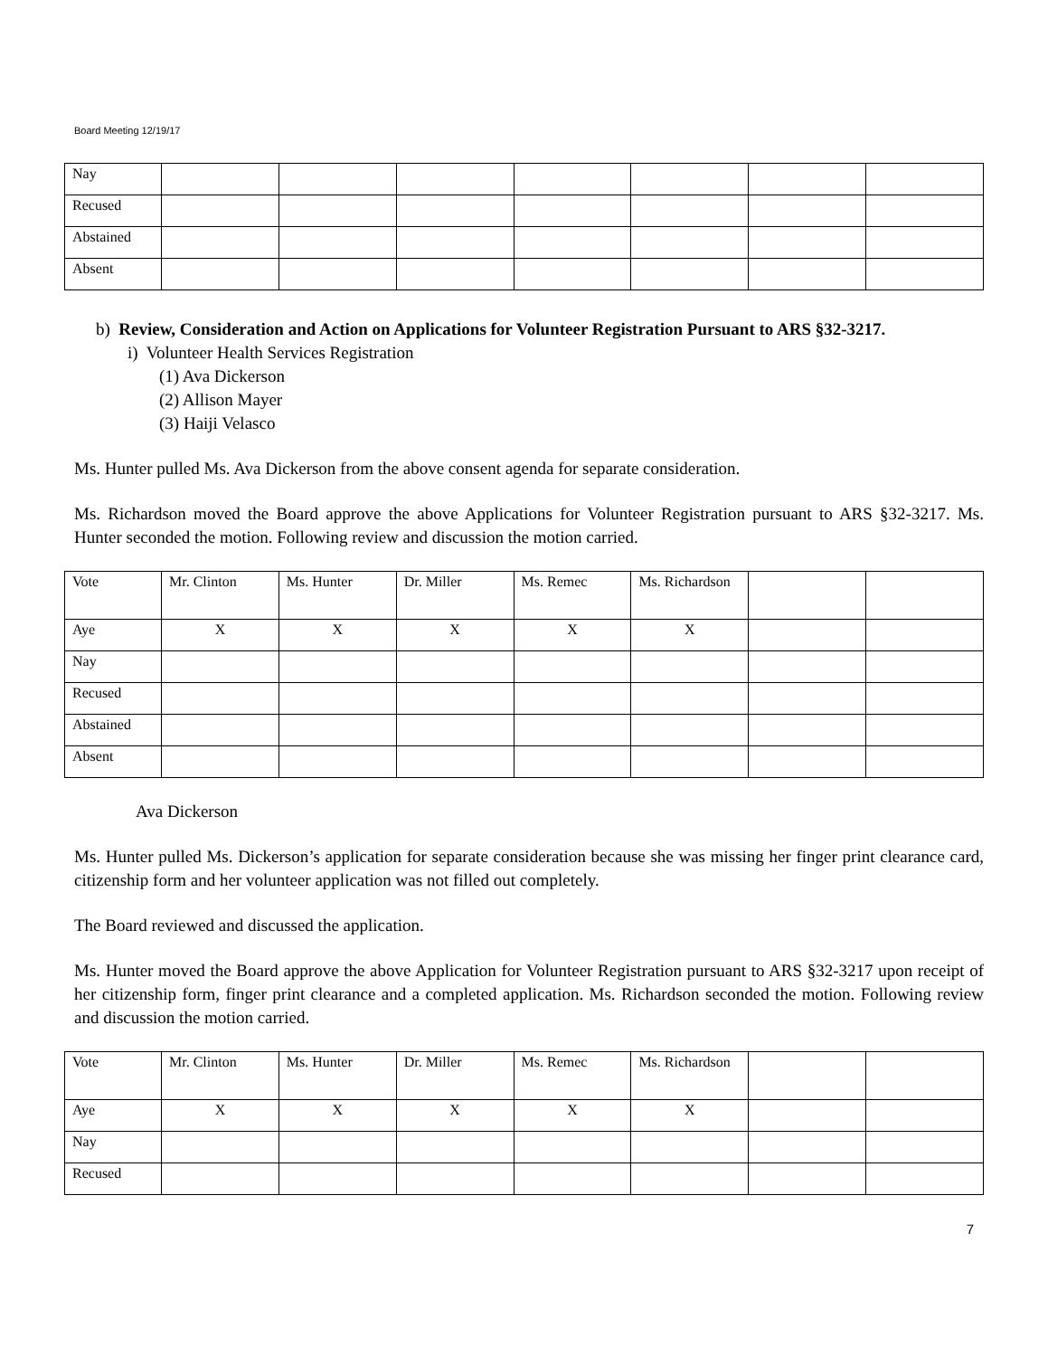Board Meeting 12/19/17
| Nay | | | | | | | |
| Recused | | | | | | | |
| Abstained | | | | | | | |
| Absent | | | | | | | |
b) Review, Consideration and Action on Applications for Volunteer Registration Pursuant to ARS §32-3217.
i) Volunteer Health Services Registration
(1) Ava Dickerson
(2) Allison Mayer
(3) Haiji Velasco
Ms. Hunter pulled Ms. Ava Dickerson from the above consent agenda for separate consideration.
Ms. Richardson moved the Board approve the above Applications for Volunteer Registration pursuant to ARS §32-3217. Ms. Hunter seconded the motion. Following review and discussion the motion carried.
| Vote | Mr. Clinton | Ms. Hunter | Dr. Miller | Ms. Remec | Ms. Richardson | | |
| Aye | X | X | X | X | X | | |
| Nay | | | | | | | |
| Recused | | | | | | | |
| Abstained | | | | | | | |
| Absent | | | | | | | |
Ava Dickerson
Ms. Hunter pulled Ms. Dickerson’s application for separate consideration because she was missing her finger print clearance card, citizenship form and her volunteer application was not filled out completely.
The Board reviewed and discussed the application.
Ms. Hunter moved the Board approve the above Application for Volunteer Registration pursuant to ARS §32-3217 upon receipt of her citizenship form, finger print clearance and a completed application. Ms. Richardson seconded the motion. Following review and discussion the motion carried.
| Vote | Mr. Clinton | Ms. Hunter | Dr. Miller | Ms. Remec | Ms. Richardson | | |
| Aye | X | X | X | X | X | | |
| Nay | | | | | | | |
| Recused | | | | | | | |
7